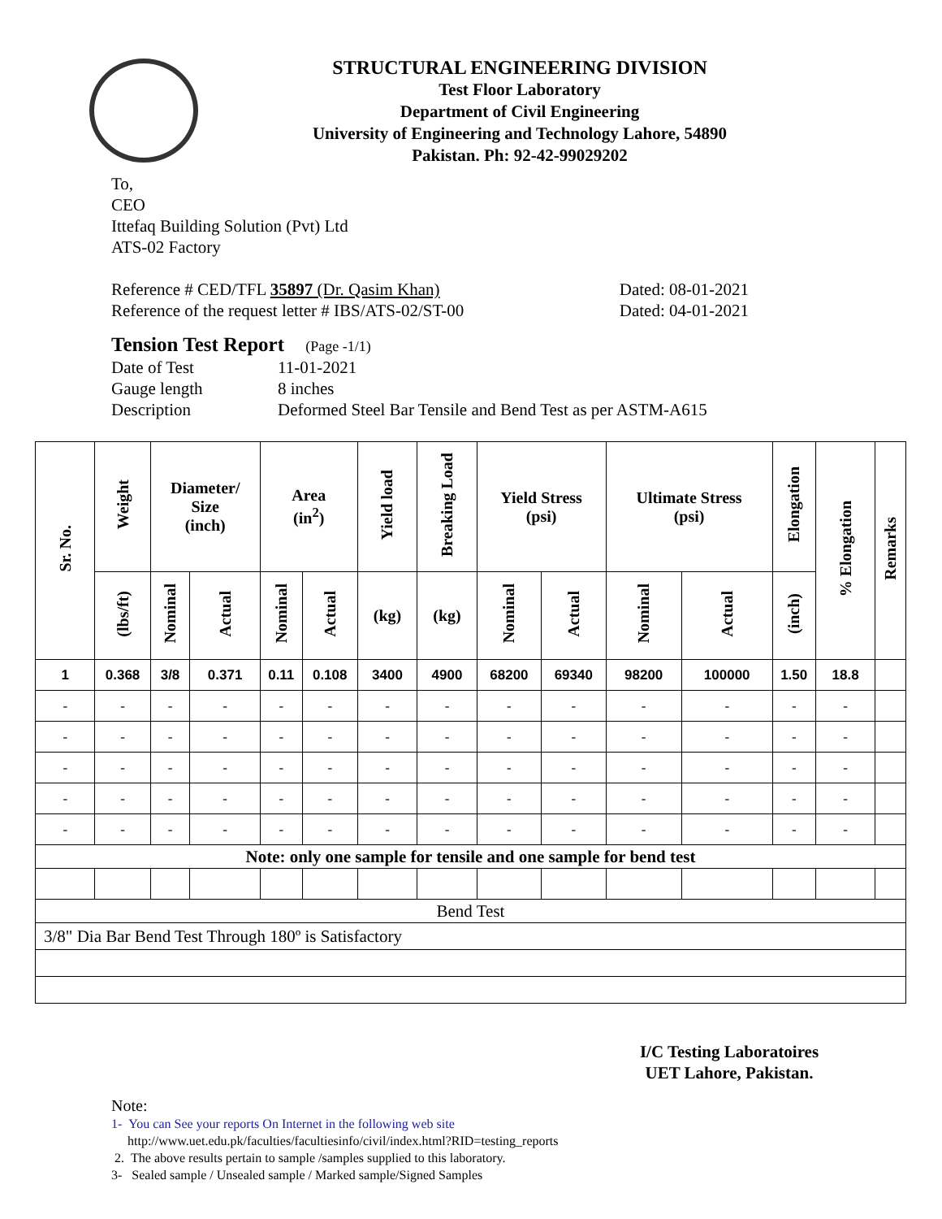STRUCTURAL ENGINEERING DIVISION
Test Floor Laboratory
Department of Civil Engineering
University of Engineering and Technology Lahore, 54890
Pakistan. Ph: 92-42-99029202
To,
CEO
Ittefaq Building Solution (Pvt) Ltd
ATS-02 Factory
Reference # CED/TFL 35897 (Dr. Qasim Khan) Dated: 08-01-2021
Reference of the request letter # IBS/ATS-02/ST-00 Dated: 04-01-2021
Tension Test Report (Page -1/1)
Date of Test 11-01-2021 Gauge length 8 inches Description Deformed Steel Bar Tensile and Bend Test as per ASTM-A615
| Sr. No. | Weight | Diameter/ Size (inch) | | Area (in<sup>2</sup>) | | Yield load | Breaking Load | Yield Stress (psi) | | Ultimate Stress (psi) | | Elongation | % Elongation | Remarks |
| --- | --- | --- | --- | --- | --- | --- | --- | --- | --- | --- | --- | --- | --- | --- |
| | (lbs/ft) | Nominal | Actual | Nominal | Actual | (kg) | (kg) | Nominal | Actual | Nominal | Actual | (inch) | | |
| 1 | 0.368 | 3/8 | 0.371 | 0.11 | 0.108 | 3400 | 4900 | 68200 | 69340 | 98200 | 100000 | 1.50 | 18.8 | |
| - | - | - | - | - | - | - | - | - | - | - | - | - | - | |
| - | - | - | - | - | - | - | - | - | - | - | - | - | - | |
| - | - | - | - | - | - | - | - | - | - | - | - | - | - | |
| - | - | - | - | - | - | - | - | - | - | - | - | - | - | |
| - | - | - | - | - | - | - | - | - | - | - | - | - | - | |
| Note: only one sample for tensile and one sample for bend test | | | | | | | | | | | | | | |
| Bend Test | | | | | | | | | | | | | | |
| 3/8" Dia Bar Bend Test Through 180º is Satisfactory | | | | | | | | | | | | | | |
I/C Testing Laboratoires
UET Lahore, Pakistan.
Note:
1- You can See your reports On Internet in the following web site
http://www.uet.edu.pk/faculties/facultiesinfo/civil/index.html?RID=testing_reports
2. The above results pertain to sample /samples supplied to this laboratory.
3- Sealed sample / Unsealed sample / Marked sample/Signed Samples